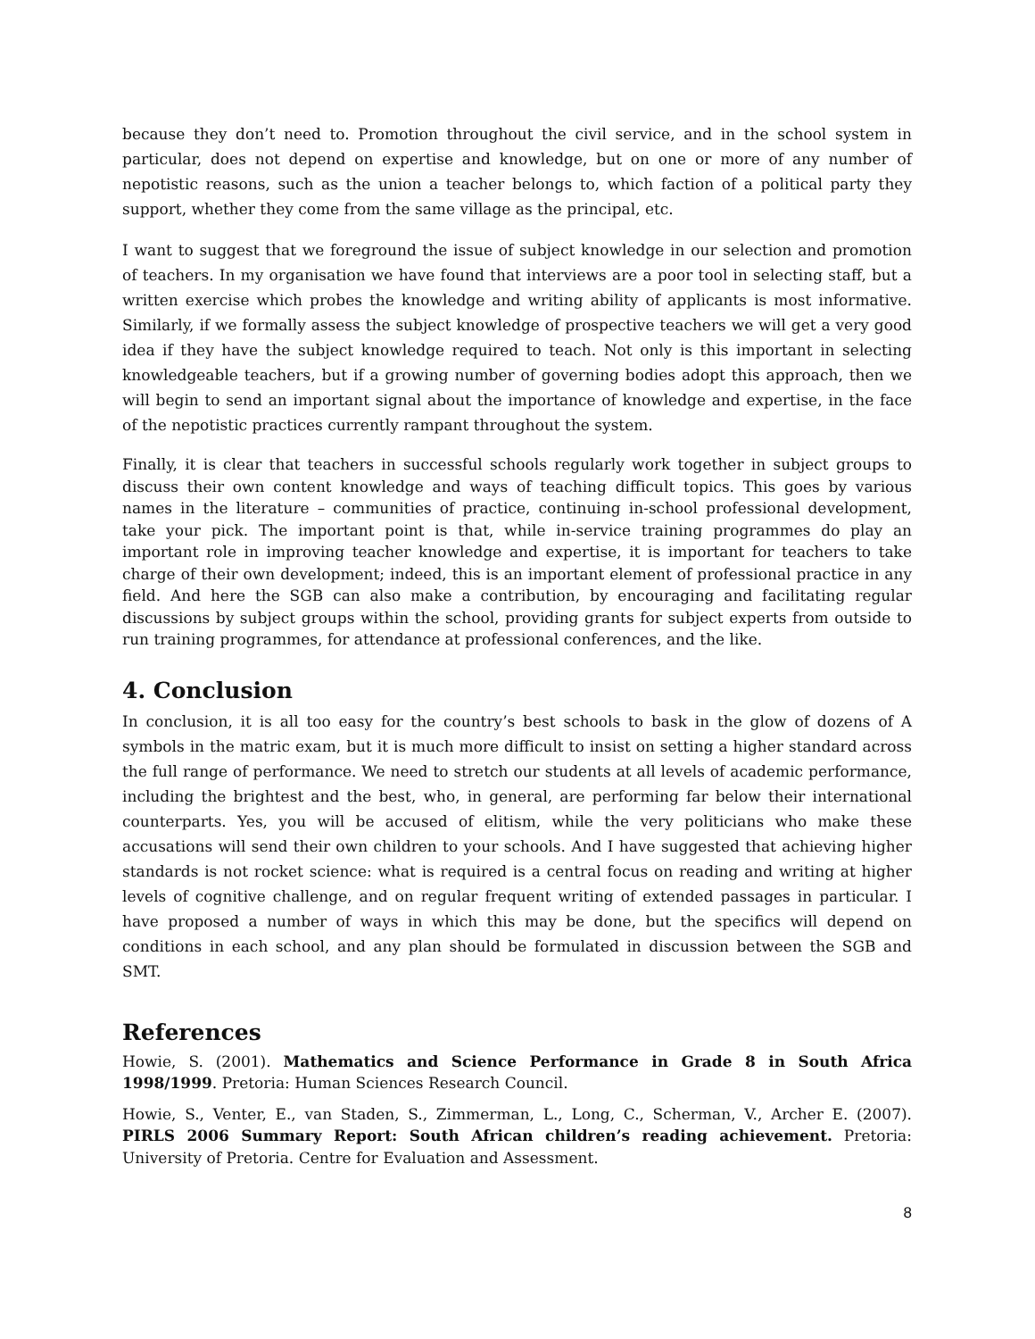because they don’t need to. Promotion throughout the civil service, and in the school system in particular, does not depend on expertise and knowledge, but on one or more of any number of nepotistic reasons, such as the union a teacher belongs to, which faction of a political party they support, whether they come from the same village as the principal, etc.
I want to suggest that we foreground the issue of subject knowledge in our selection and promotion of teachers. In my organisation we have found that interviews are a poor tool in selecting staff, but a written exercise which probes the knowledge and writing ability of applicants is most informative. Similarly, if we formally assess the subject knowledge of prospective teachers we will get a very good idea if they have the subject knowledge required to teach. Not only is this important in selecting knowledgeable teachers, but if a growing number of governing bodies adopt this approach, then we will begin to send an important signal about the importance of knowledge and expertise, in the face of the nepotistic practices currently rampant throughout the system.
Finally, it is clear that teachers in successful schools regularly work together in subject groups to discuss their own content knowledge and ways of teaching difficult topics. This goes by various names in the literature – communities of practice, continuing in-school professional development, take your pick. The important point is that, while in-service training programmes do play an important role in improving teacher knowledge and expertise, it is important for teachers to take charge of their own development; indeed, this is an important element of professional practice in any field. And here the SGB can also make a contribution, by encouraging and facilitating regular discussions by subject groups within the school, providing grants for subject experts from outside to run training programmes, for attendance at professional conferences, and the like.
4. Conclusion
In conclusion, it is all too easy for the country’s best schools to bask in the glow of dozens of A symbols in the matric exam, but it is much more difficult to insist on setting a higher standard across the full range of performance. We need to stretch our students at all levels of academic performance, including the brightest and the best, who, in general, are performing far below their international counterparts. Yes, you will be accused of elitism, while the very politicians who make these accusations will send their own children to your schools. And I have suggested that achieving higher standards is not rocket science: what is required is a central focus on reading and writing at higher levels of cognitive challenge, and on regular frequent writing of extended passages in particular. I have proposed a number of ways in which this may be done, but the specifics will depend on conditions in each school, and any plan should be formulated in discussion between the SGB and SMT.
References
Howie, S. (2001). Mathematics and Science Performance in Grade 8 in South Africa 1998/1999. Pretoria: Human Sciences Research Council.
Howie, S., Venter, E., van Staden, S., Zimmerman, L., Long, C., Scherman, V., Archer E. (2007). PIRLS 2006 Summary Report: South African children’s reading achievement. Pretoria: University of Pretoria. Centre for Evaluation and Assessment.
8